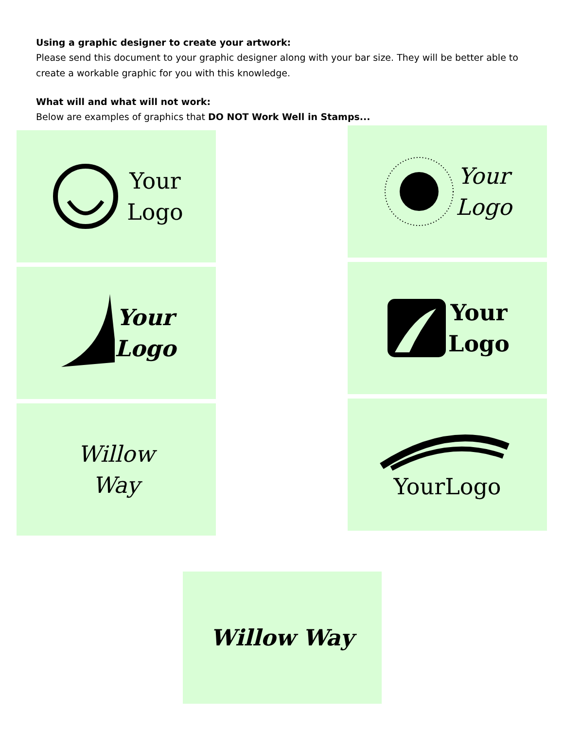Using a graphic designer to create your artwork:
Please send this document to your graphic designer along with your bar size. They will be better able to create a workable graphic for you with this knowledge.
What will and what will not work:
Below are examples of graphics that DO NOT Work Well in Stamps...
Your
Logo
Your
Logo
Willow
Way
Your
Logo
Your
Logo
YourLogo
Willow Way